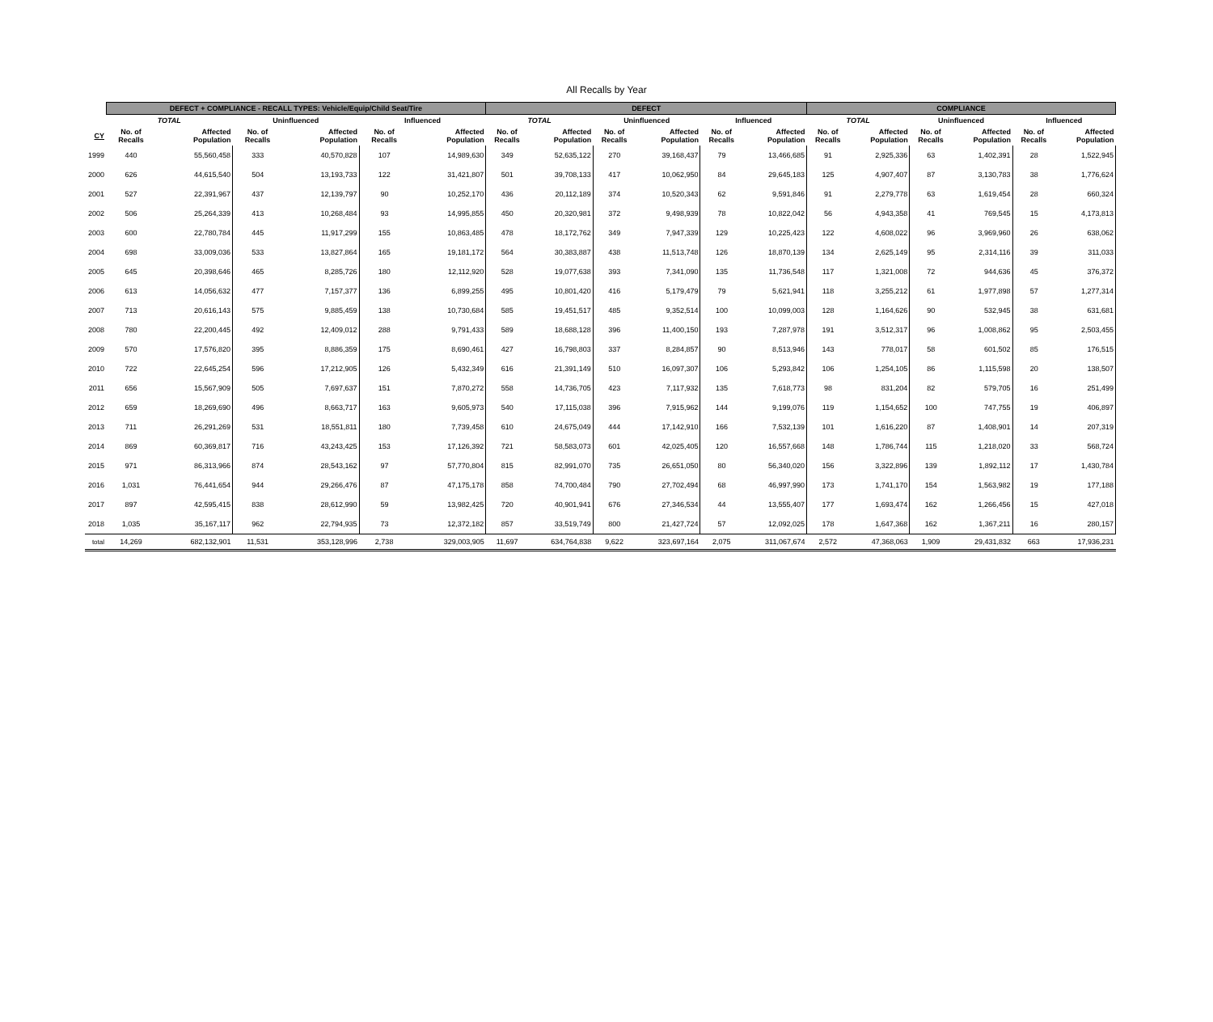All Recalls by Year
| | DEFECT + COMPLIANCE - RECALL TYPES: Vehicle/Equip/Child Seat/Tire | | | | | | DEFECT | | | | | | COMPLIANCE | | | | | |
| --- | --- | --- | --- | --- | --- | --- | --- | --- | --- | --- | --- | --- | --- | --- | --- | --- | --- | --- |
| | TOTAL | | Uninfluenced | | Influenced | | TOTAL | | Uninfluenced | | Influenced | | TOTAL | | Uninfluenced | | Influenced | |
| CY | No. of Recalls | Affected Population | No. of Recalls | Affected Population | No. of Recalls | Affected Population | No. of Recalls | Affected Population | No. of Recalls | Affected Population | No. of Recalls | Affected Population | No. of Recalls | Affected Population | No. of Recalls | Affected Population | No. of Recalls | Affected Population |
| 1999 | 440 | 55,560,458 | 333 | 40,570,828 | 107 | 14,989,630 | 349 | 52,635,122 | 270 | 39,168,437 | 79 | 13,466,685 | 91 | 2,925,336 | 63 | 1,402,391 | 28 | 1,522,945 |
| 2000 | 626 | 44,615,540 | 504 | 13,193,733 | 122 | 31,421,807 | 501 | 39,708,133 | 417 | 10,062,950 | 84 | 29,645,183 | 125 | 4,907,407 | 87 | 3,130,783 | 38 | 1,776,624 |
| 2001 | 527 | 22,391,967 | 437 | 12,139,797 | 90 | 10,252,170 | 436 | 20,112,189 | 374 | 10,520,343 | 62 | 9,591,846 | 91 | 2,279,778 | 63 | 1,619,454 | 28 | 660,324 |
| 2002 | 506 | 25,264,339 | 413 | 10,268,484 | 93 | 14,995,855 | 450 | 20,320,981 | 372 | 9,498,939 | 78 | 10,822,042 | 56 | 4,943,358 | 41 | 769,545 | 15 | 4,173,813 |
| 2003 | 600 | 22,780,784 | 445 | 11,917,299 | 155 | 10,863,485 | 478 | 18,172,762 | 349 | 7,947,339 | 129 | 10,225,423 | 122 | 4,608,022 | 96 | 3,969,960 | 26 | 638,062 |
| 2004 | 698 | 33,009,036 | 533 | 13,827,864 | 165 | 19,181,172 | 564 | 30,383,887 | 438 | 11,513,748 | 126 | 18,870,139 | 134 | 2,625,149 | 95 | 2,314,116 | 39 | 311,033 |
| 2005 | 645 | 20,398,646 | 465 | 8,285,726 | 180 | 12,112,920 | 528 | 19,077,638 | 393 | 7,341,090 | 135 | 11,736,548 | 117 | 1,321,008 | 72 | 944,636 | 45 | 376,372 |
| 2006 | 613 | 14,056,632 | 477 | 7,157,377 | 136 | 6,899,255 | 495 | 10,801,420 | 416 | 5,179,479 | 79 | 5,621,941 | 118 | 3,255,212 | 61 | 1,977,898 | 57 | 1,277,314 |
| 2007 | 713 | 20,616,143 | 575 | 9,885,459 | 138 | 10,730,684 | 585 | 19,451,517 | 485 | 9,352,514 | 100 | 10,099,003 | 128 | 1,164,626 | 90 | 532,945 | 38 | 631,681 |
| 2008 | 780 | 22,200,445 | 492 | 12,409,012 | 288 | 9,791,433 | 589 | 18,688,128 | 396 | 11,400,150 | 193 | 7,287,978 | 191 | 3,512,317 | 96 | 1,008,862 | 95 | 2,503,455 |
| 2009 | 570 | 17,576,820 | 395 | 8,886,359 | 175 | 8,690,461 | 427 | 16,798,803 | 337 | 8,284,857 | 90 | 8,513,946 | 143 | 778,017 | 58 | 601,502 | 85 | 176,515 |
| 2010 | 722 | 22,645,254 | 596 | 17,212,905 | 126 | 5,432,349 | 616 | 21,391,149 | 510 | 16,097,307 | 106 | 5,293,842 | 106 | 1,254,105 | 86 | 1,115,598 | 20 | 138,507 |
| 2011 | 656 | 15,567,909 | 505 | 7,697,637 | 151 | 7,870,272 | 558 | 14,736,705 | 423 | 7,117,932 | 135 | 7,618,773 | 98 | 831,204 | 82 | 579,705 | 16 | 251,499 |
| 2012 | 659 | 18,269,690 | 496 | 8,663,717 | 163 | 9,605,973 | 540 | 17,115,038 | 396 | 7,915,962 | 144 | 9,199,076 | 119 | 1,154,652 | 100 | 747,755 | 19 | 406,897 |
| 2013 | 711 | 26,291,269 | 531 | 18,551,811 | 180 | 7,739,458 | 610 | 24,675,049 | 444 | 17,142,910 | 166 | 7,532,139 | 101 | 1,616,220 | 87 | 1,408,901 | 14 | 207,319 |
| 2014 | 869 | 60,369,817 | 716 | 43,243,425 | 153 | 17,126,392 | 721 | 58,583,073 | 601 | 42,025,405 | 120 | 16,557,668 | 148 | 1,786,744 | 115 | 1,218,020 | 33 | 568,724 |
| 2015 | 971 | 86,313,966 | 874 | 28,543,162 | 97 | 57,770,804 | 815 | 82,991,070 | 735 | 26,651,050 | 80 | 56,340,020 | 156 | 3,322,896 | 139 | 1,892,112 | 17 | 1,430,784 |
| 2016 | 1,031 | 76,441,654 | 944 | 29,266,476 | 87 | 47,175,178 | 858 | 74,700,484 | 790 | 27,702,494 | 68 | 46,997,990 | 173 | 1,741,170 | 154 | 1,563,982 | 19 | 177,188 |
| 2017 | 897 | 42,595,415 | 838 | 28,612,990 | 59 | 13,982,425 | 720 | 40,901,941 | 676 | 27,346,534 | 44 | 13,555,407 | 177 | 1,693,474 | 162 | 1,266,456 | 15 | 427,018 |
| 2018 | 1,035 | 35,167,117 | 962 | 22,794,935 | 73 | 12,372,182 | 857 | 33,519,749 | 800 | 21,427,724 | 57 | 12,092,025 | 178 | 1,647,368 | 162 | 1,367,211 | 16 | 280,157 |
| total | 14,269 | 682,132,901 | 11,531 | 353,128,996 | 2,738 | 329,003,905 | 11,697 | 634,764,838 | 9,622 | 323,697,164 | 2,075 | 311,067,674 | 2,572 | 47,368,063 | 1,909 | 29,431,832 | 663 | 17,936,231 |